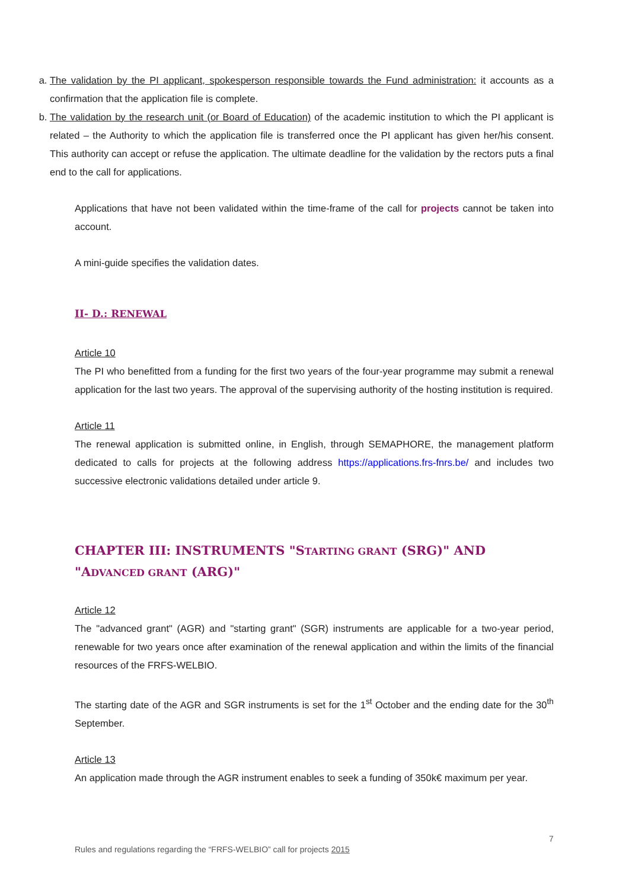a. The validation by the PI applicant, spokesperson responsible towards the Fund administration: it accounts as a confirmation that the application file is complete.
b. The validation by the research unit (or Board of Education) of the academic institution to which the PI applicant is related – the Authority to which the application file is transferred once the PI applicant has given her/his consent. This authority can accept or refuse the application. The ultimate deadline for the validation by the rectors puts a final end to the call for applications.
Applications that have not been validated within the time-frame of the call for projects cannot be taken into account.
A mini-guide specifies the validation dates.
II- D.: RENEWAL
Article 10
The PI who benefitted from a funding for the first two years of the four-year programme may submit a renewal application for the last two years. The approval of the supervising authority of the hosting institution is required.
Article 11
The renewal application is submitted online, in English, through SEMAPHORE, the management platform dedicated to calls for projects at the following address https://applications.frs-fnrs.be/ and includes two successive electronic validations detailed under article 9.
CHAPTER III: INSTRUMENTS "STARTING GRANT (SRG)" AND "ADVANCED GRANT (ARG)"
Article 12
The "advanced grant" (AGR) and "starting grant" (SGR) instruments are applicable for a two-year period, renewable for two years once after examination of the renewal application and within the limits of the financial resources of the FRFS-WELBIO.
The starting date of the AGR and SGR instruments is set for the 1<sup>st</sup> October and the ending date for the 30<sup>th</sup> September.
Article 13
An application made through the AGR instrument enables to seek a funding of 350k€ maximum per year.
7
Rules and regulations regarding the “FRFS-WELBIO” call for projects 2015